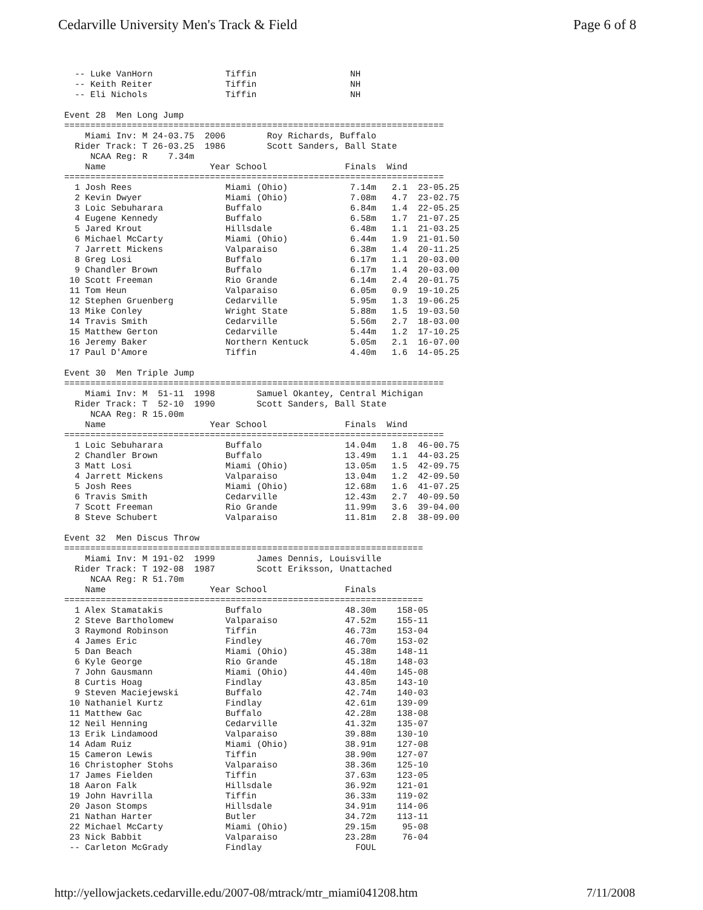Cedarville University Men's Track & Field Page 6 of 8
  -- Luke VanHorn              Tiffin                  NH
  -- Keith Reiter              Tiffin                  NH
  -- Eli Nichols               Tiffin                  NH

Event 28  Men Long Jump
=========================================================================
    Miami Inv: M 24-03.75  2006        Roy Richards, Buffalo
  Rider Track: T 26-03.25  1986        Scott Sanders, Ball State
     NCAA Reg: R    7.34m
    Name                    Year School               Finals  Wind
=========================================================================
  1 Josh Rees                  Miami (Ohio)            7.14m   2.1  23-05.25
  2 Kevin Dwyer                Miami (Ohio)            7.08m   4.7  23-02.75
  3 Loic Sebuharara            Buffalo                 6.84m   1.4  22-05.25
  4 Eugene Kennedy             Buffalo                 6.58m   1.7  21-07.25
  5 Jared Krout                Hillsdale               6.48m   1.1  21-03.25
  6 Michael McCarty            Miami (Ohio)            6.44m   1.9  21-01.50
  7 Jarrett Mickens            Valparaiso              6.38m   1.4  20-11.25
  8 Greg Losi                  Buffalo                 6.17m   1.1  20-03.00
  9 Chandler Brown             Buffalo                 6.17m   1.4  20-03.00
 10 Scott Freeman              Rio Grande              6.14m   2.4  20-01.75
 11 Tom Heun                   Valparaiso              6.05m   0.9  19-10.25
 12 Stephen Gruenberg          Cedarville              5.95m   1.3  19-06.25
 13 Mike Conley                Wright State            5.88m   1.5  19-03.50
 14 Travis Smith               Cedarville              5.56m   2.7  18-03.00
 15 Matthew Gerton             Cedarville              5.44m   1.2  17-10.25
 16 Jeremy Baker               Northern Kentuck        5.05m   2.1  16-07.00
 17 Paul D'Amore               Tiffin                  4.40m   1.6  14-05.25

Event 30  Men Triple Jump
=========================================================================
    Miami Inv: M  51-11  1998        Samuel Okantey, Central Michigan
  Rider Track: T  52-10  1990        Scott Sanders, Ball State
     NCAA Reg: R 15.00m
    Name                    Year School               Finals  Wind
=========================================================================
  1 Loic Sebuharara            Buffalo                14.04m   1.8  46-00.75
  2 Chandler Brown             Buffalo                13.49m   1.1  44-03.25
  3 Matt Losi                  Miami (Ohio)           13.05m   1.5  42-09.75
  4 Jarrett Mickens            Valparaiso             13.04m   1.2  42-09.50
  5 Josh Rees                  Miami (Ohio)           12.68m   1.6  41-07.25
  6 Travis Smith               Cedarville             12.43m   2.7  40-09.50
  7 Scott Freeman              Rio Grande             11.99m   3.6  39-04.00
  8 Steve Schubert             Valparaiso             11.81m   2.8  38-09.00

Event 32  Men Discus Throw
=====================================================================
    Miami Inv: M 191-02  1999        James Dennis, Louisville
  Rider Track: T 192-08  1987        Scott Eriksson, Unattached
     NCAA Reg: R 51.70m
    Name                    Year School               Finals
=====================================================================
  1 Alex Stamatakis            Buffalo                48.30m    158-05
  2 Steve Bartholomew          Valparaiso             47.52m    155-11
  3 Raymond Robinson           Tiffin                 46.73m    153-04
  4 James Eric                 Findley                46.70m    153-02
  5 Dan Beach                  Miami (Ohio)           45.38m    148-11
  6 Kyle George                Rio Grande             45.18m    148-03
  7 John Gausmann              Miami (Ohio)           44.40m    145-08
  8 Curtis Hoag                Findlay                43.85m    143-10
  9 Steven Maciejewski         Buffalo                42.74m    140-03
 10 Nathaniel Kurtz            Findlay                42.61m    139-09
 11 Matthew Gac                Buffalo                42.28m    138-08
 12 Neil Henning               Cedarville             41.32m    135-07
 13 Erik Lindamood             Valparaiso             39.88m    130-10
 14 Adam Ruiz                  Miami (Ohio)           38.91m    127-08
 15 Cameron Lewis              Tiffin                 38.90m    127-07
 16 Christopher Stohs          Valparaiso             38.36m    125-10
 17 James Fielden              Tiffin                 37.63m    123-05
 18 Aaron Falk                 Hillsdale              36.92m    121-01
 19 John Havrilla              Tiffin                 36.33m    119-02
 20 Jason Stomps               Hillsdale              34.91m    114-06
 21 Nathan Harter              Butler                 34.72m    113-11
 22 Michael McCarty            Miami (Ohio)           29.15m     95-08
 23 Nick Babbit                Valparaiso             23.28m     76-04
 -- Carleton McGrady           Findlay                  FOUL
http://yellowjackets.cedarville.edu/2007-08/mtrack/mtr_miami041208.htm 7/11/2008